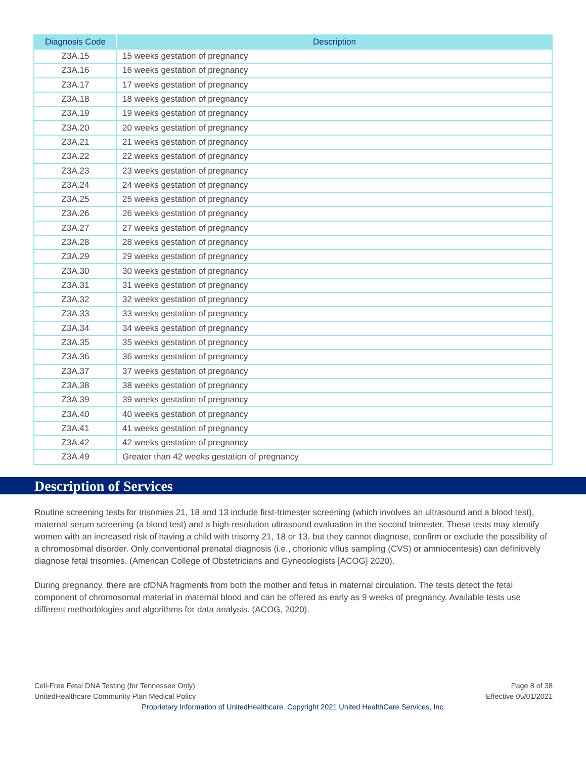| Diagnosis Code | Description |
| --- | --- |
| Z3A.15 | 15 weeks gestation of pregnancy |
| Z3A.16 | 16 weeks gestation of pregnancy |
| Z3A.17 | 17 weeks gestation of pregnancy |
| Z3A.18 | 18 weeks gestation of pregnancy |
| Z3A.19 | 19 weeks gestation of pregnancy |
| Z3A.20 | 20 weeks gestation of pregnancy |
| Z3A.21 | 21 weeks gestation of pregnancy |
| Z3A.22 | 22 weeks gestation of pregnancy |
| Z3A.23 | 23 weeks gestation of pregnancy |
| Z3A.24 | 24 weeks gestation of pregnancy |
| Z3A.25 | 25 weeks gestation of pregnancy |
| Z3A.26 | 26 weeks gestation of pregnancy |
| Z3A.27 | 27 weeks gestation of pregnancy |
| Z3A.28 | 28 weeks gestation of pregnancy |
| Z3A.29 | 29 weeks gestation of pregnancy |
| Z3A.30 | 30 weeks gestation of pregnancy |
| Z3A.31 | 31 weeks gestation of pregnancy |
| Z3A.32 | 32 weeks gestation of pregnancy |
| Z3A.33 | 33 weeks gestation of pregnancy |
| Z3A.34 | 34 weeks gestation of pregnancy |
| Z3A.35 | 35 weeks gestation of pregnancy |
| Z3A.36 | 36 weeks gestation of pregnancy |
| Z3A.37 | 37 weeks gestation of pregnancy |
| Z3A.38 | 38 weeks gestation of pregnancy |
| Z3A.39 | 39 weeks gestation of pregnancy |
| Z3A.40 | 40 weeks gestation of pregnancy |
| Z3A.41 | 41 weeks gestation of pregnancy |
| Z3A.42 | 42 weeks gestation of pregnancy |
| Z3A.49 | Greater than 42 weeks gestation of pregnancy |
Description of Services
Routine screening tests for trisomies 21, 18 and 13 include first-trimester screening (which involves an ultrasound and a blood test), maternal serum screening (a blood test) and a high-resolution ultrasound evaluation in the second trimester. These tests may identify women with an increased risk of having a child with trisomy 21, 18 or 13, but they cannot diagnose, confirm or exclude the possibility of a chromosomal disorder. Only conventional prenatal diagnosis (i.e., chorionic villus sampling (CVS) or amniocentesis) can definitively diagnose fetal trisomies. (American College of Obstetricians and Gynecologists [ACOG] 2020).
During pregnancy, there are cfDNA fragments from both the mother and fetus in maternal circulation. The tests detect the fetal component of chromosomal material in maternal blood and can be offered as early as 9 weeks of pregnancy. Available tests use different methodologies and algorithms for data analysis. (ACOG, 2020).
Cell-Free Fetal DNA Testing (for Tennessee Only) Page 8 of 38
UnitedHealthcare Community Plan Medical Policy Effective 05/01/2021
Proprietary Information of UnitedHealthcare. Copyright 2021 United HealthCare Services, Inc.